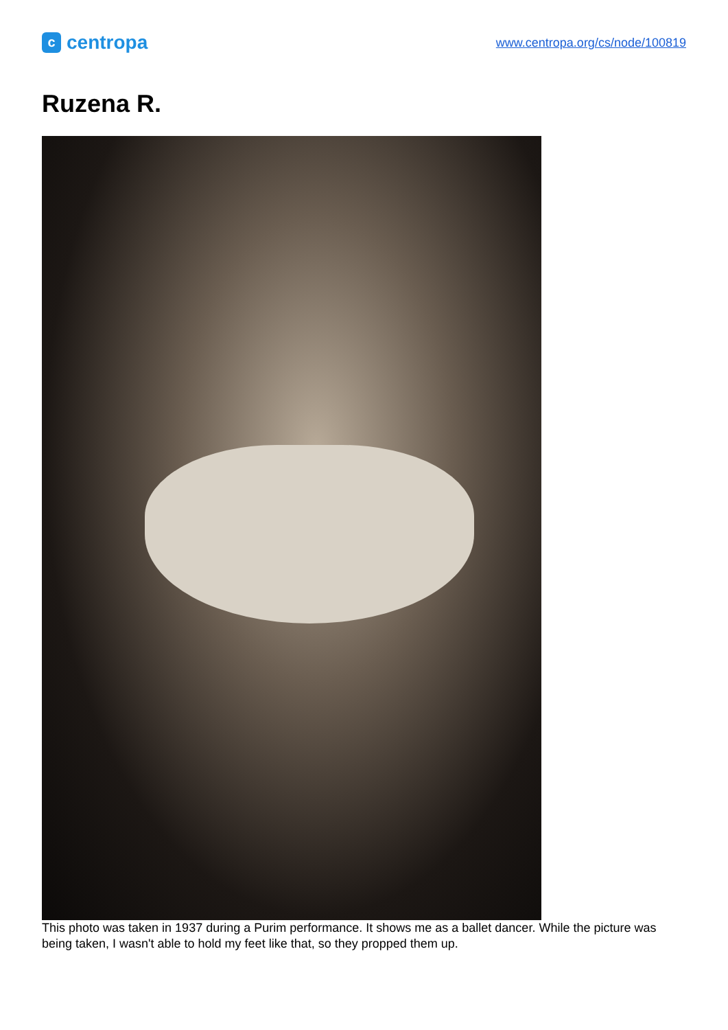c
centropa
www.centropa.org/cs/node/100819
Ruzena R.
This photo was taken in 1937 during a Purim performance. It shows me as a ballet dancer. While the picture was being taken, I wasn't able to hold my feet like that, so they propped them up.